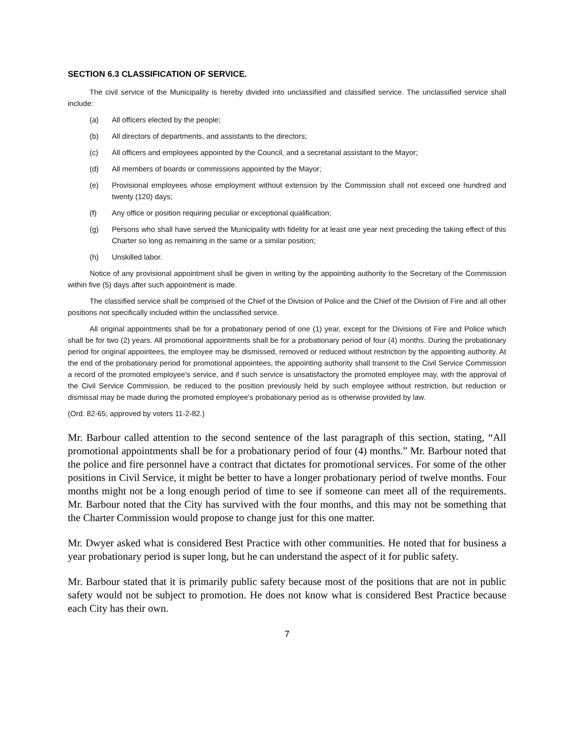SECTION 6.3 CLASSIFICATION OF SERVICE.
The civil service of the Municipality is hereby divided into unclassified and classified service. The unclassified service shall include:
(a) All officers elected by the people;
(b) All directors of departments, and assistants to the directors;
(c) All officers and employees appointed by the Council, and a secretarial assistant to the Mayor;
(d) All members of boards or commissions appointed by the Mayor;
(e) Provisional employees whose employment without extension by the Commission shall not exceed one hundred and twenty (120) days;
(f) Any office or position requiring peculiar or exceptional qualification;
(g) Persons who shall have served the Municipality with fidelity for at least one year next preceding the taking effect of this Charter so long as remaining in the same or a similar position;
(h) Unskilled labor.
Notice of any provisional appointment shall be given in writing by the appointing authority to the Secretary of the Commission within five (5) days after such appointment is made.
The classified service shall be comprised of the Chief of the Division of Police and the Chief of the Division of Fire and all other positions not specifically included within the unclassified service.
All original appointments shall be for a probationary period of one (1) year, except for the Divisions of Fire and Police which shall be for two (2) years. All promotional appointments shall be for a probationary period of four (4) months. During the probationary period for original appointees, the employee may be dismissed, removed or reduced without restriction by the appointing authority. At the end of the probationary period for promotional appointees, the appointing authority shall transmit to the Civil Service Commission a record of the promoted employee's service, and if such service is unsatisfactory the promoted employee may, with the approval of the Civil Service Commission, be reduced to the position previously held by such employee without restriction, but reduction or dismissal may be made during the promoted employee's probationary period as is otherwise provided by law.
(Ord. 82-65; approved by voters 11-2-82.)
Mr. Barbour called attention to the second sentence of the last paragraph of this section, stating, “All promotional appointments shall be for a probationary period of four (4) months.” Mr. Barbour noted that the police and fire personnel have a contract that dictates for promotional services. For some of the other positions in Civil Service, it might be better to have a longer probationary period of twelve months. Four months might not be a long enough period of time to see if someone can meet all of the requirements. Mr. Barbour noted that the City has survived with the four months, and this may not be something that the Charter Commission would propose to change just for this one matter.
Mr. Dwyer asked what is considered Best Practice with other communities. He noted that for business a year probationary period is super long, but he can understand the aspect of it for public safety.
Mr. Barbour stated that it is primarily public safety because most of the positions that are not in public safety would not be subject to promotion. He does not know what is considered Best Practice because each City has their own.
7